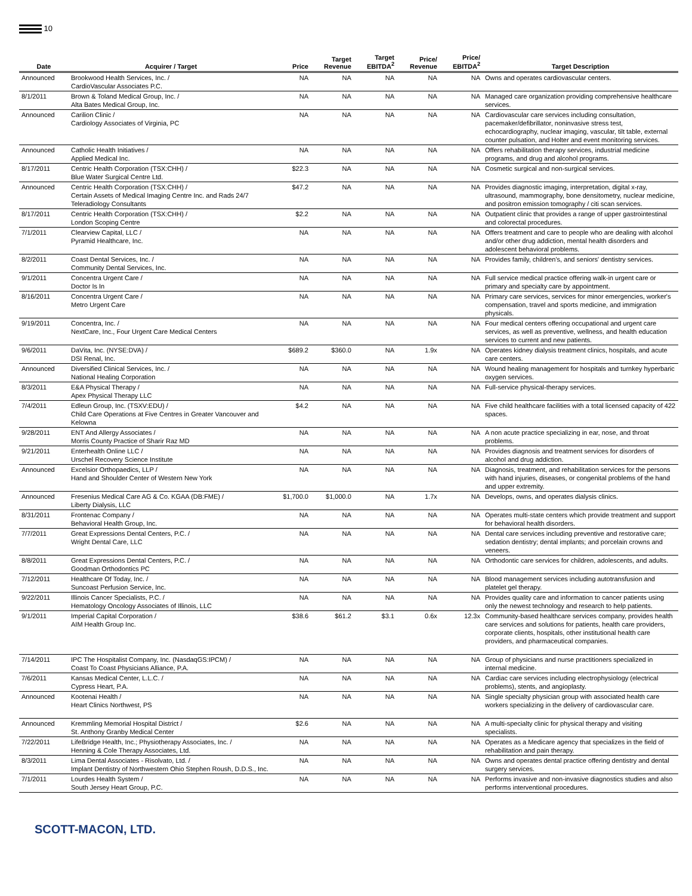10
| Date | Acquirer / Target | Price | Target Revenue | Target EBITDA<sup>2</sup> | Price/ Revenue | Price/ EBITDA<sup>2</sup> | Target Description |
| --- | --- | --- | --- | --- | --- | --- | --- |
| Announced | Brookwood Health Services, Inc. / CardioVascular Associates P.C. | NA | NA | NA | NA | NA | Owns and operates cardiovascular centers. |
| 8/1/2011 | Brown & Toland Medical Group, Inc. / Alta Bates Medical Group, Inc. | NA | NA | NA | NA | NA | Managed care organization providing comprehensive healthcare services. |
| Announced | Carilion Clinic / Cardiology Associates of Virginia, PC | NA | NA | NA | NA | NA | Cardiovascular care services including consultation, pacemaker/defibrillator, noninvasive stress test, echocardiography, nuclear imaging, vascular, tilt table, external counter pulsation, and Holter and event monitoring services. |
| Announced | Catholic Health Initiatives / Applied Medical Inc. | NA | NA | NA | NA | NA | Offers rehabilitation therapy services, industrial medicine programs, and drug and alcohol programs. |
| 8/17/2011 | Centric Health Corporation (TSX:CHH) / Blue Water Surgical Centre Ltd. | $22.3 | NA | NA | NA | NA | Cosmetic surgical and non-surgical services. |
| Announced | Centric Health Corporation (TSX:CHH) / Certain Assets of Medical Imaging Centre Inc. and Rads 24/7 Teleradiology Consultants | $47.2 | NA | NA | NA | NA | Provides diagnostic imaging, interpretation, digital x-ray, ultrasound, mammography, bone densitometry, nuclear medicine, and positron emission tomography / citi scan services. |
| 8/17/2011 | Centric Health Corporation (TSX:CHH) / London Scoping Centre | $2.2 | NA | NA | NA | NA | Outpatient clinic that provides a range of upper gastrointestinal and colorectal procedures. |
| 7/1/2011 | Clearview Capital, LLC / Pyramid Healthcare, Inc. | NA | NA | NA | NA | NA | Offers treatment and care to people who are dealing with alcohol and/or other drug addiction, mental health disorders and adolescent behavioral problems. |
| 8/2/2011 | Coast Dental Services, Inc. / Community Dental Services, Inc. | NA | NA | NA | NA | NA | Provides family, children's, and seniors' dentistry services. |
| 9/1/2011 | Concentra Urgent Care / Doctor Is In | NA | NA | NA | NA | NA | Full service medical practice offering walk-in urgent care or primary and specialty care by appointment. |
| 8/16/2011 | Concentra Urgent Care / Metro Urgent Care | NA | NA | NA | NA | NA | Primary care services, services for minor emergencies, worker's compensation, travel and sports medicine, and immigration physicals. |
| 9/19/2011 | Concentra, Inc. / NextCare, Inc., Four Urgent Care Medical Centers | NA | NA | NA | NA | NA | Four medical centers offering occupational and urgent care services, as well as preventive, wellness, and health education services to current and new patients. |
| 9/6/2011 | DaVita, Inc. (NYSE:DVA) / DSI Renal, Inc. | $689.2 | $360.0 | NA | 1.9x | NA | Operates kidney dialysis treatment clinics, hospitals, and acute care centers. |
| Announced | Diversified Clinical Services, Inc. / National Healing Corporation | NA | NA | NA | NA | NA | Wound healing management for hospitals and turnkey hyperbaric oxygen services. |
| 8/3/2011 | E&A Physical Therapy / Apex Physical Therapy LLC | NA | NA | NA | NA | NA | Full-service physical-therapy services. |
| 7/4/2011 | Edleun Group, Inc. (TSXV:EDU) / Child Care Operations at Five Centres in Greater Vancouver and Kelowna | $4.2 | NA | NA | NA | NA | Five child healthcare facilities with a total licensed capacity of 422 spaces. |
| 9/28/2011 | ENT And Allergy Associates / Morris County Practice of Sharir Raz MD | NA | NA | NA | NA | NA | A non acute practice specializing in ear, nose, and throat problems. |
| 9/21/2011 | Enterhealth Online LLC / Urschel Recovery Science Institute | NA | NA | NA | NA | NA | Provides diagnosis and treatment services for disorders of alcohol and drug addiction. |
| Announced | Excelsior Orthopaedics, LLP / Hand and Shoulder Center of Western New York | NA | NA | NA | NA | NA | Diagnosis, treatment, and rehabilitation services for the persons with hand injuries, diseases, or congenital problems of the hand and upper extremity. |
| Announced | Fresenius Medical Care AG & Co. KGAA (DB:FME) / Liberty Dialysis, LLC | $1,700.0 | $1,000.0 | NA | 1.7x | NA | Develops, owns, and operates dialysis clinics. |
| 8/31/2011 | Frontenac Company / Behavioral Health Group, Inc. | NA | NA | NA | NA | NA | Operates multi-state centers which provide treatment and support for behavioral health disorders. |
| 7/7/2011 | Great Expressions Dental Centers, P.C. / Wright Dental Care, LLC | NA | NA | NA | NA | NA | Dental care services including preventive and restorative care; sedation dentistry; dental implants; and porcelain crowns and veneers. |
| 8/8/2011 | Great Expressions Dental Centers, P.C. / Goodman Orthodontics PC | NA | NA | NA | NA | NA | Orthodontic care services for children, adolescents, and adults. |
| 7/12/2011 | Healthcare Of Today, Inc. / Suncoast Perfusion Service, Inc. | NA | NA | NA | NA | NA | Blood management services including autotransfusion and platelet gel therapy. |
| 9/22/2011 | Illinois Cancer Specialists, P.C. / Hematology Oncology Associates of Illinois, LLC | NA | NA | NA | NA | NA | Provides quality care and information to cancer patients using only the newest technology and research to help patients. |
| 9/1/2011 | Imperial Capital Corporation / AIM Health Group Inc. | $38.6 | $61.2 | $3.1 | 0.6x | 12.3x | Community-based healthcare services company, provides health care services and solutions for patients, health care providers, corporate clients, hospitals, other institutional health care providers, and pharmaceutical companies. |
| 7/14/2011 | IPC The Hospitalist Company, Inc. (NasdaqGS:IPCM) / Coast To Coast Physicians Alliance, P.A. | NA | NA | NA | NA | NA | Group of physicians and nurse practitioners specialized in internal medicine. |
| 7/6/2011 | Kansas Medical Center, L.L.C. / Cypress Heart, P.A. | NA | NA | NA | NA | NA | Cardiac care services including electrophysiology (electrical problems), stents, and angioplasty. |
| Announced | Kootenai Health / Heart Clinics Northwest, PS | NA | NA | NA | NA | NA | Single specialty physician group with associated health care workers specializing in the delivery of cardiovascular care. |
| Announced | Kremmling Memorial Hospital District / St. Anthony Granby Medical Center | $2.6 | NA | NA | NA | NA | A multi-specialty clinic for physical therapy and visiting specialists. |
| 7/22/2011 | LifeBridge Health, Inc.; Physiotherapy Associates, Inc. / Henning & Cole Therapy Associates, Ltd. | NA | NA | NA | NA | NA | Operates as a Medicare agency that specializes in the field of rehabilitation and pain therapy. |
| 8/3/2011 | Lima Dental Associates - Risolvato, Ltd. / Implant Dentistry of Northwestern Ohio Stephen Roush, D.D.S., Inc. | NA | NA | NA | NA | NA | Owns and operates dental practice offering dentistry and dental surgery services. |
| 7/1/2011 | Lourdes Health System / South Jersey Heart Group, P.C. | NA | NA | NA | NA | NA | Performs invasive and non-invasive diagnostics studies and also performs interventional procedures. |
SCOTT-MACON, LTD.